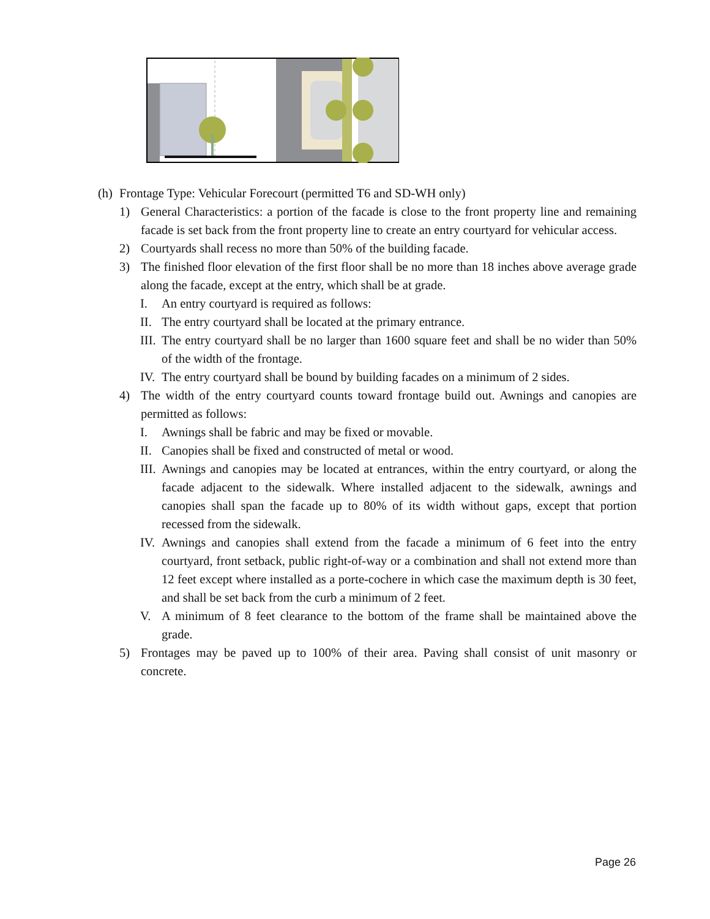(h) Frontage Type: Vehicular Forecourt (permitted T6 and SD-WH only)
1) General Characteristics: a portion of the facade is close to the front property line and remaining facade is set back from the front property line to create an entry courtyard for vehicular access.
2) Courtyards shall recess no more than 50% of the building facade.
3) The finished floor elevation of the first floor shall be no more than 18 inches above average grade along the facade, except at the entry, which shall be at grade.
I. An entry courtyard is required as follows:
II. The entry courtyard shall be located at the primary entrance.
III. The entry courtyard shall be no larger than 1600 square feet and shall be no wider than 50% of the width of the frontage.
IV. The entry courtyard shall be bound by building facades on a minimum of 2 sides.
4) The width of the entry courtyard counts toward frontage build out. Awnings and canopies are permitted as follows:
I. Awnings shall be fabric and may be fixed or movable.
II. Canopies shall be fixed and constructed of metal or wood.
III. Awnings and canopies may be located at entrances, within the entry courtyard, or along the facade adjacent to the sidewalk. Where installed adjacent to the sidewalk, awnings and canopies shall span the facade up to 80% of its width without gaps, except that portion recessed from the sidewalk.
IV. Awnings and canopies shall extend from the facade a minimum of 6 feet into the entry courtyard, front setback, public right-of-way or a combination and shall not extend more than 12 feet except where installed as a porte-cochere in which case the maximum depth is 30 feet, and shall be set back from the curb a minimum of 2 feet.
V. A minimum of 8 feet clearance to the bottom of the frame shall be maintained above the grade.
5) Frontages may be paved up to 100% of their area. Paving shall consist of unit masonry or concrete.
Page 26